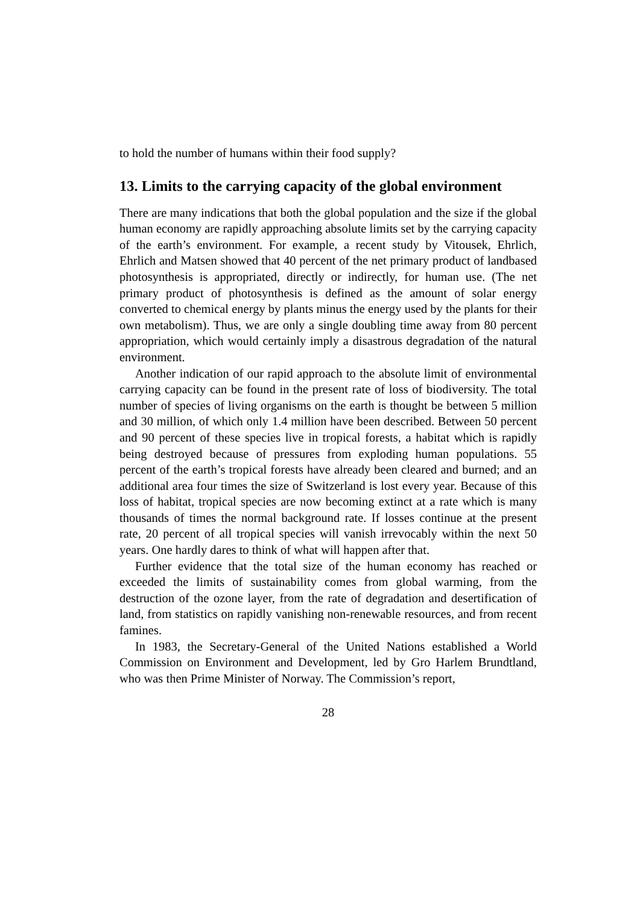to hold the number of humans within their food supply?
13. Limits to the carrying capacity of the global environment
There are many indications that both the global population and the size if the global human economy are rapidly approaching absolute limits set by the carrying capacity of the earth’s environment. For example, a recent study by Vitousek, Ehrlich, Ehrlich and Matsen showed that 40 percent of the net primary product of landbased photosynthesis is appropriated, directly or indirectly, for human use. (The net primary product of photosynthesis is defined as the amount of solar energy converted to chemical energy by plants minus the energy used by the plants for their own metabolism). Thus, we are only a single doubling time away from 80 percent appropriation, which would certainly imply a disastrous degradation of the natural environment.
Another indication of our rapid approach to the absolute limit of environmental carrying capacity can be found in the present rate of loss of biodiversity. The total number of species of living organisms on the earth is thought be between 5 million and 30 million, of which only 1.4 million have been described. Between 50 percent and 90 percent of these species live in tropical forests, a habitat which is rapidly being destroyed because of pressures from exploding human populations. 55 percent of the earth’s tropical forests have already been cleared and burned; and an additional area four times the size of Switzerland is lost every year. Because of this loss of habitat, tropical species are now becoming extinct at a rate which is many thousands of times the normal background rate. If losses continue at the present rate, 20 percent of all tropical species will vanish irrevocably within the next 50 years. One hardly dares to think of what will happen after that.
Further evidence that the total size of the human economy has reached or exceeded the limits of sustainability comes from global warming, from the destruction of the ozone layer, from the rate of degradation and desertification of land, from statistics on rapidly vanishing non-renewable resources, and from recent famines.
In 1983, the Secretary-General of the United Nations established a World Commission on Environment and Development, led by Gro Harlem Brundtland, who was then Prime Minister of Norway. The Commission’s report,
28